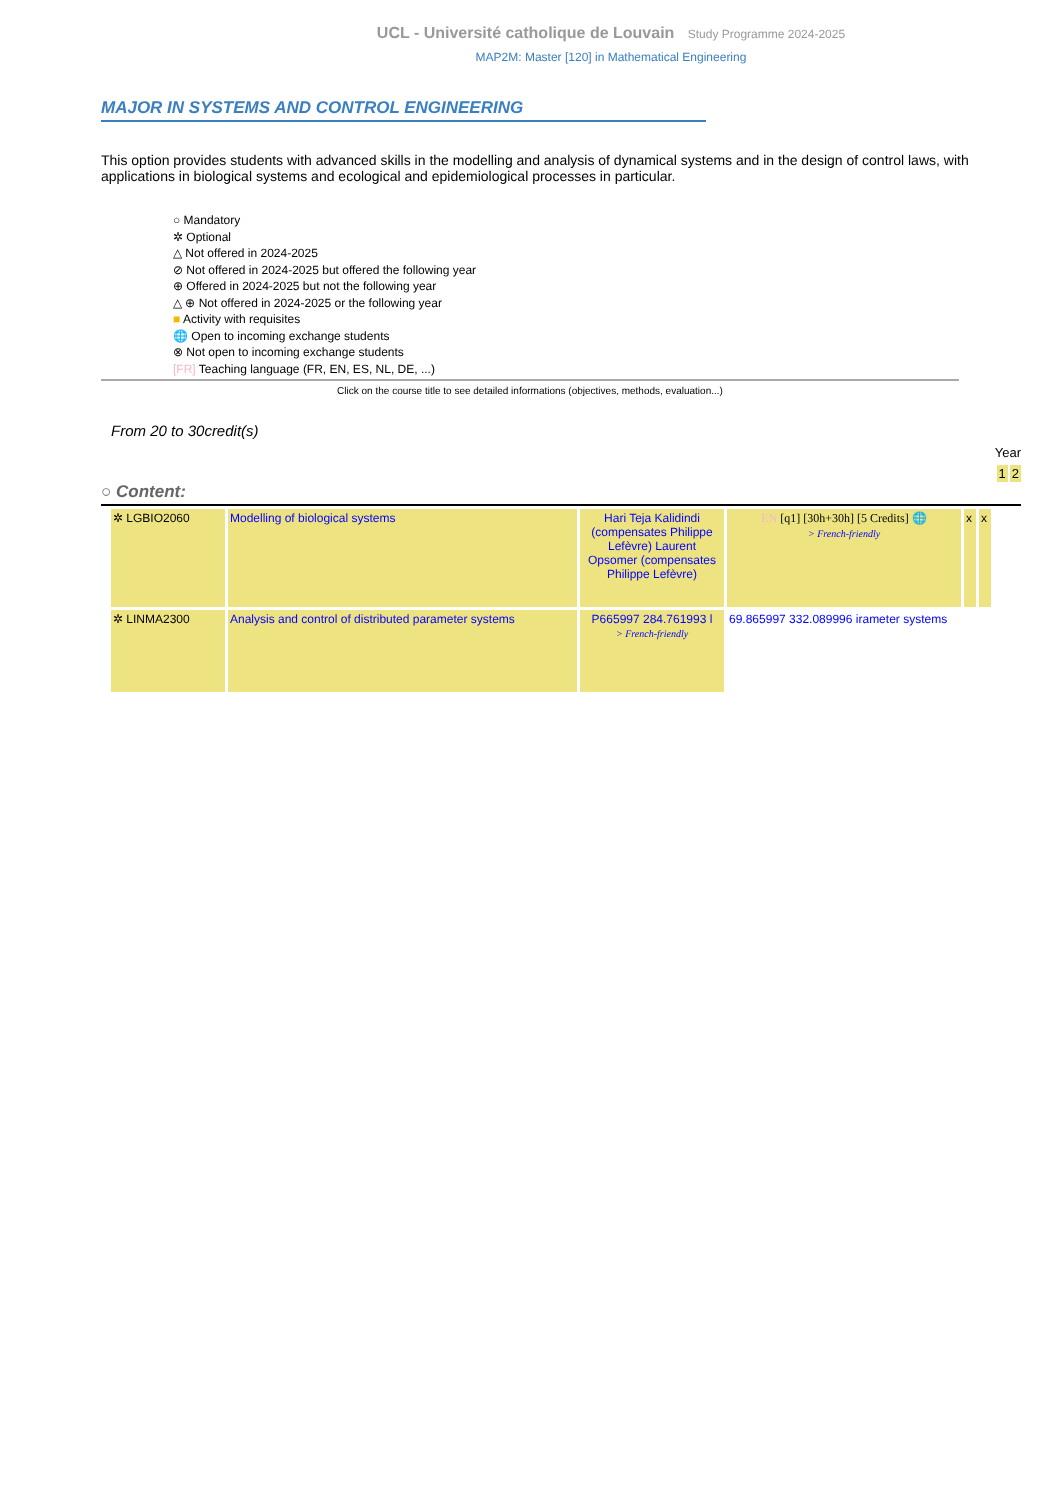UCL - Université catholique de Louvain Study Programme 2024-2025
MAP2M: Master [120] in Mathematical Engineering
MAJOR IN SYSTEMS AND CONTROL ENGINEERING
This option provides students with advanced skills in the modelling and analysis of dynamical systems and in the design of control laws, with applications in biological systems and ecological and epidemiological processes in particular.
○ Mandatory
✲ Optional
△ Not offered in 2024-2025
⊘ Not offered in 2024-2025 but offered the following year
⊕ Offered in 2024-2025 but not the following year
△ ⊕ Not offered in 2024-2025 or the following year
■ Activity with requisites
🌐 Open to incoming exchange students
⊗ Not open to incoming exchange students
[FR] Teaching language (FR, EN, ES, NL, DE, ...)
Click on the course title to see detailed informations (objectives, methods, evaluation...)
From 20 to 30credit(s)
Year
1 2
○ Content:
| ✲ LGBIO2060 | Modelling of biological systems | Hari Teja Kalidindi (compensates Philippe Lefèvre) Laurent Opsomer (compensates Philippe Lefèvre) | EN [q1] [30h+30h] [5 Credits] 🌐 > French-friendly | x | x |
| ✲ LINMA2300 | Analysis and control of distributed parameter systems | P665997 284.761993 l > French-friendly | 69.865997 332.089996 irameter systems | | |